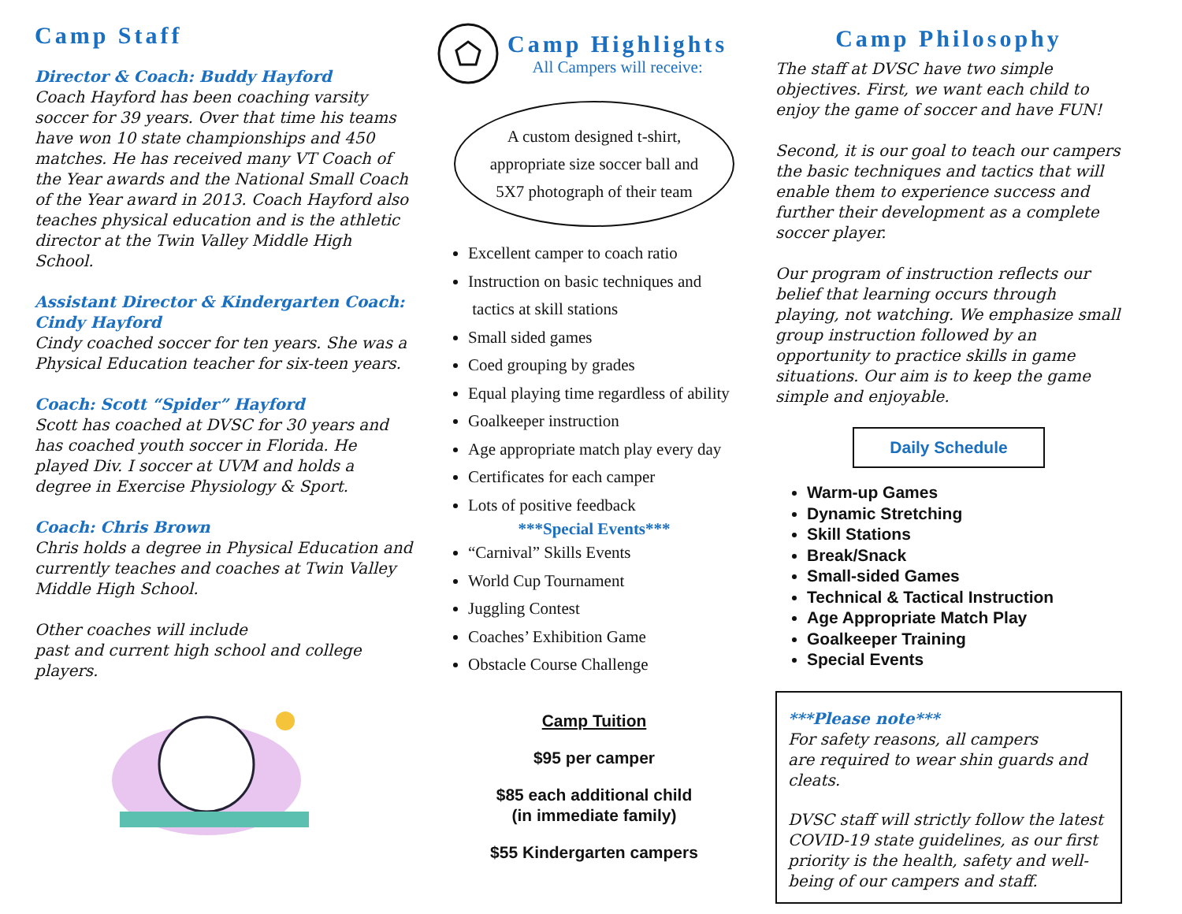Camp Staff
Director & Coach: Buddy Hayford
Coach Hayford has been coaching varsity soccer for 39 years. Over that time his teams have won 10 state championships and 450 matches. He has received many VT Coach of the Year awards and the National Small Coach of the Year award in 2013. Coach Hayford also teaches physical education and is the athletic director at the Twin Valley Middle High School.
Assistant Director & Kindergarten Coach: Cindy Hayford
Cindy coached soccer for ten years. She was a Physical Education teacher for six-teen years.
Coach: Scott “Spider” Hayford
Scott has coached at DVSC for 30 years and has coached youth soccer in Florida. He played Div. I soccer at UVM and holds a degree in Exercise Physiology & Sport.
Coach: Chris Brown
Chris holds a degree in Physical Education and currently teaches and coaches at Twin Valley Middle High School.
Other coaches will include
past and current high school and college players.
Camp Highlights
All Campers will receive:
A custom designed t-shirt,
appropriate size soccer ball and
5X7 photograph of their team
Excellent camper to coach ratio
Instruction on basic techniques and
tactics at skill stations
Small sided games
Coed grouping by grades
Equal playing time regardless of ability
Goalkeeper instruction
Age appropriate match play every day
Certificates for each camper
Lots of positive feedback
***Special Events***
“Carnival” Skills Events
World Cup Tournament
Juggling Contest
Coaches’ Exhibition Game
Obstacle Course Challenge
Camp Tuition
$95 per camper
$85 each additional child
(in immediate family)
$55 Kindergarten campers
Camp Philosophy
The staff at DVSC have two simple objectives. First, we want each child to enjoy the game of soccer and have FUN!
Second, it is our goal to teach our campers the basic techniques and tactics that will enable them to experience success and further their development as a complete soccer player.
Our program of instruction reflects our belief that learning occurs through playing, not watching. We emphasize small group instruction followed by an opportunity to practice skills in game situations. Our aim is to keep the game simple and enjoyable.
Daily Schedule
Warm-up Games
Dynamic Stretching
Skill Stations
Break/Snack
Small-sided Games
Technical & Tactical Instruction
Age Appropriate Match Play
Goalkeeper Training
Special Events
***Please note***
For safety reasons, all campers
are required to wear shin guards and cleats.
DVSC staff will strictly follow the latest COVID-19 state guidelines, as our first priority is the health, safety and well-being of our campers and staff.